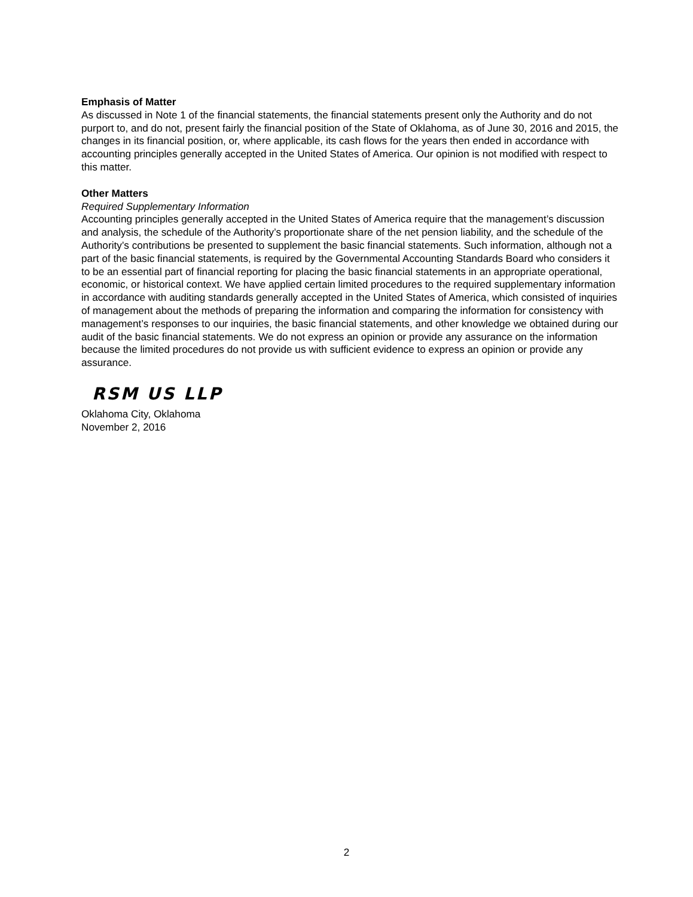Emphasis of Matter
As discussed in Note 1 of the financial statements, the financial statements present only the Authority and do not purport to, and do not, present fairly the financial position of the State of Oklahoma, as of June 30, 2016 and 2015, the changes in its financial position, or, where applicable, its cash flows for the years then ended in accordance with accounting principles generally accepted in the United States of America. Our opinion is not modified with respect to this matter.
Other Matters
Required Supplementary Information
Accounting principles generally accepted in the United States of America require that the management’s discussion and analysis, the schedule of the Authority’s proportionate share of the net pension liability, and the schedule of the Authority’s contributions be presented to supplement the basic financial statements. Such information, although not a part of the basic financial statements, is required by the Governmental Accounting Standards Board who considers it to be an essential part of financial reporting for placing the basic financial statements in an appropriate operational, economic, or historical context. We have applied certain limited procedures to the required supplementary information in accordance with auditing standards generally accepted in the United States of America, which consisted of inquiries of management about the methods of preparing the information and comparing the information for consistency with management’s responses to our inquiries, the basic financial statements, and other knowledge we obtained during our audit of the basic financial statements. We do not express an opinion or provide any assurance on the information because the limited procedures do not provide us with sufficient evidence to express an opinion or provide any assurance.
RSM US LLP
Oklahoma City, Oklahoma
November 2, 2016
2